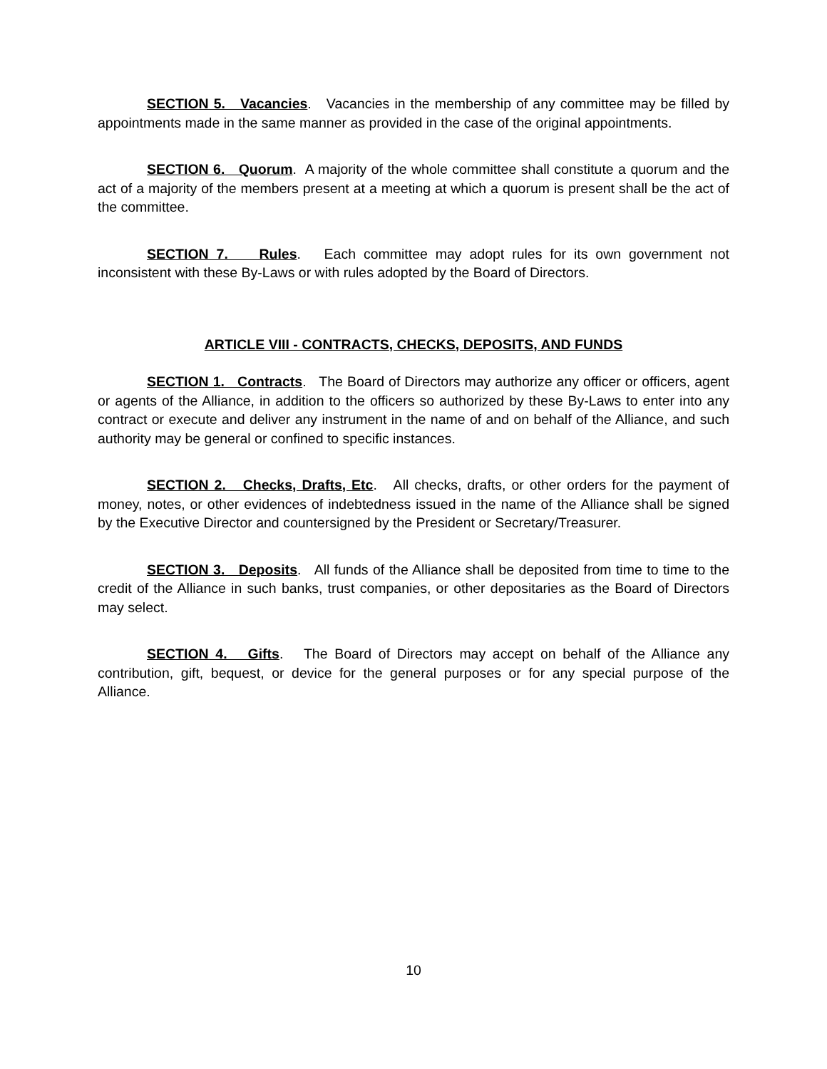SECTION 5. Vacancies. Vacancies in the membership of any committee may be filled by appointments made in the same manner as provided in the case of the original appointments.
SECTION 6. Quorum. A majority of the whole committee shall constitute a quorum and the act of a majority of the members present at a meeting at which a quorum is present shall be the act of the committee.
SECTION 7. Rules. Each committee may adopt rules for its own government not inconsistent with these By-Laws or with rules adopted by the Board of Directors.
ARTICLE VIII - CONTRACTS, CHECKS, DEPOSITS, AND FUNDS
SECTION 1. Contracts. The Board of Directors may authorize any officer or officers, agent or agents of the Alliance, in addition to the officers so authorized by these By-Laws to enter into any contract or execute and deliver any instrument in the name of and on behalf of the Alliance, and such authority may be general or confined to specific instances.
SECTION 2. Checks, Drafts, Etc. All checks, drafts, or other orders for the payment of money, notes, or other evidences of indebtedness issued in the name of the Alliance shall be signed by the Executive Director and countersigned by the President or Secretary/Treasurer.
SECTION 3. Deposits. All funds of the Alliance shall be deposited from time to time to the credit of the Alliance in such banks, trust companies, or other depositaries as the Board of Directors may select.
SECTION 4. Gifts. The Board of Directors may accept on behalf of the Alliance any contribution, gift, bequest, or device for the general purposes or for any special purpose of the Alliance.
10